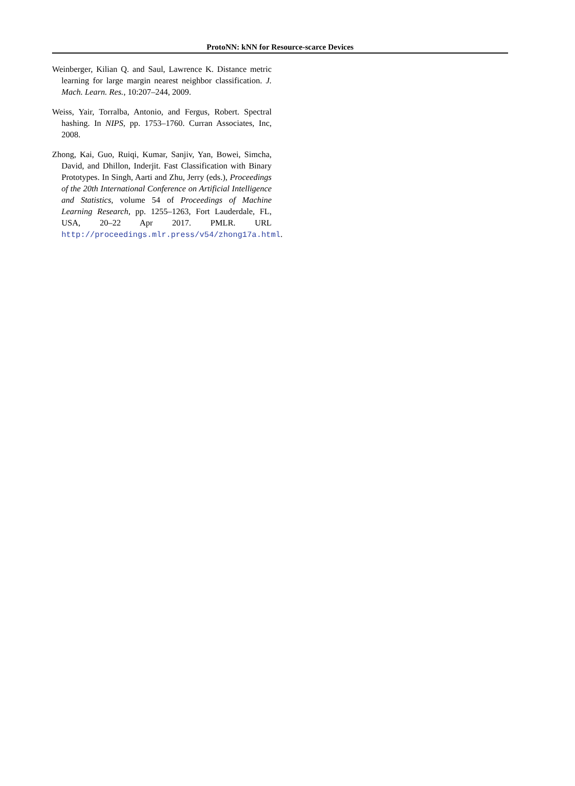ProtoNN: kNN for Resource-scarce Devices
Weinberger, Kilian Q. and Saul, Lawrence K. Distance metric learning for large margin nearest neighbor classification. J. Mach. Learn. Res., 10:207–244, 2009.
Weiss, Yair, Torralba, Antonio, and Fergus, Robert. Spectral hashing. In NIPS, pp. 1753–1760. Curran Associates, Inc, 2008.
Zhong, Kai, Guo, Ruiqi, Kumar, Sanjiv, Yan, Bowei, Simcha, David, and Dhillon, Inderjit. Fast Classification with Binary Prototypes. In Singh, Aarti and Zhu, Jerry (eds.), Proceedings of the 20th International Conference on Artificial Intelligence and Statistics, volume 54 of Proceedings of Machine Learning Research, pp. 1255–1263, Fort Lauderdale, FL, USA, 20–22 Apr 2017. PMLR. URL http://proceedings.mlr.press/v54/zhong17a.html.